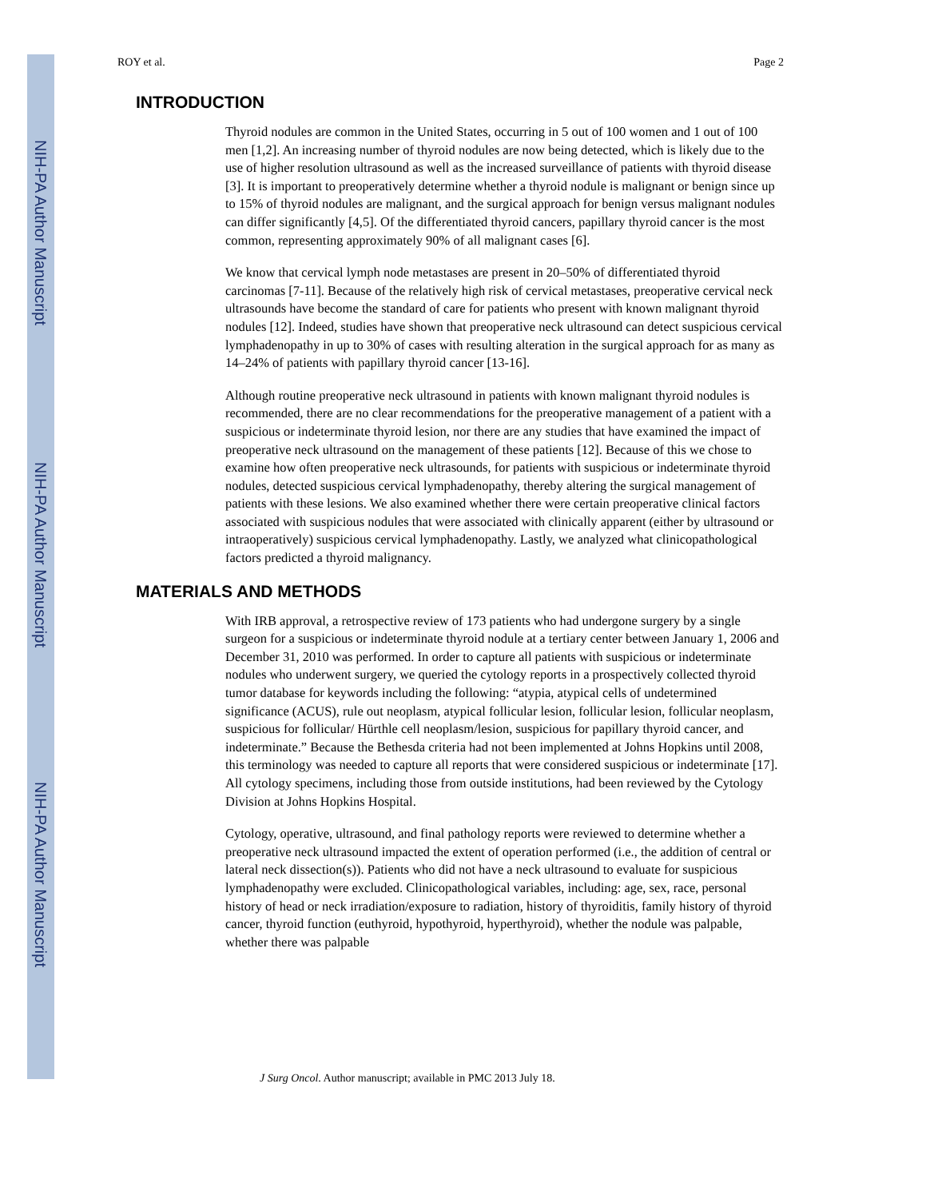NIH-PA Author Manuscript
NIH-PA Author Manuscript
NIH-PA Author Manuscript
ROY et al. Page 2
INTRODUCTION
Thyroid nodules are common in the United States, occurring in 5 out of 100 women and 1 out of 100 men [1,2]. An increasing number of thyroid nodules are now being detected, which is likely due to the use of higher resolution ultrasound as well as the increased surveillance of patients with thyroid disease [3]. It is important to preoperatively determine whether a thyroid nodule is malignant or benign since up to 15% of thyroid nodules are malignant, and the surgical approach for benign versus malignant nodules can differ significantly [4,5]. Of the differentiated thyroid cancers, papillary thyroid cancer is the most common, representing approximately 90% of all malignant cases [6].
We know that cervical lymph node metastases are present in 20–50% of differentiated thyroid carcinomas [7-11]. Because of the relatively high risk of cervical metastases, preoperative cervical neck ultrasounds have become the standard of care for patients who present with known malignant thyroid nodules [12]. Indeed, studies have shown that preoperative neck ultrasound can detect suspicious cervical lymphadenopathy in up to 30% of cases with resulting alteration in the surgical approach for as many as 14–24% of patients with papillary thyroid cancer [13-16].
Although routine preoperative neck ultrasound in patients with known malignant thyroid nodules is recommended, there are no clear recommendations for the preoperative management of a patient with a suspicious or indeterminate thyroid lesion, nor there are any studies that have examined the impact of preoperative neck ultrasound on the management of these patients [12]. Because of this we chose to examine how often preoperative neck ultrasounds, for patients with suspicious or indeterminate thyroid nodules, detected suspicious cervical lymphadenopathy, thereby altering the surgical management of patients with these lesions. We also examined whether there were certain preoperative clinical factors associated with suspicious nodules that were associated with clinically apparent (either by ultrasound or intraoperatively) suspicious cervical lymphadenopathy. Lastly, we analyzed what clinicopathological factors predicted a thyroid malignancy.
MATERIALS AND METHODS
With IRB approval, a retrospective review of 173 patients who had undergone surgery by a single surgeon for a suspicious or indeterminate thyroid nodule at a tertiary center between January 1, 2006 and December 31, 2010 was performed. In order to capture all patients with suspicious or indeterminate nodules who underwent surgery, we queried the cytology reports in a prospectively collected thyroid tumor database for keywords including the following: “atypia, atypical cells of undetermined significance (ACUS), rule out neoplasm, atypical follicular lesion, follicular lesion, follicular neoplasm, suspicious for follicular/ Hürthle cell neoplasm/lesion, suspicious for papillary thyroid cancer, and indeterminate.” Because the Bethesda criteria had not been implemented at Johns Hopkins until 2008, this terminology was needed to capture all reports that were considered suspicious or indeterminate [17]. All cytology specimens, including those from outside institutions, had been reviewed by the Cytology Division at Johns Hopkins Hospital.
Cytology, operative, ultrasound, and final pathology reports were reviewed to determine whether a preoperative neck ultrasound impacted the extent of operation performed (i.e., the addition of central or lateral neck dissection(s)). Patients who did not have a neck ultrasound to evaluate for suspicious lymphadenopathy were excluded. Clinicopathological variables, including: age, sex, race, personal history of head or neck irradiation/exposure to radiation, history of thyroiditis, family history of thyroid cancer, thyroid function (euthyroid, hypothyroid, hyperthyroid), whether the nodule was palpable, whether there was palpable
J Surg Oncol. Author manuscript; available in PMC 2013 July 18.